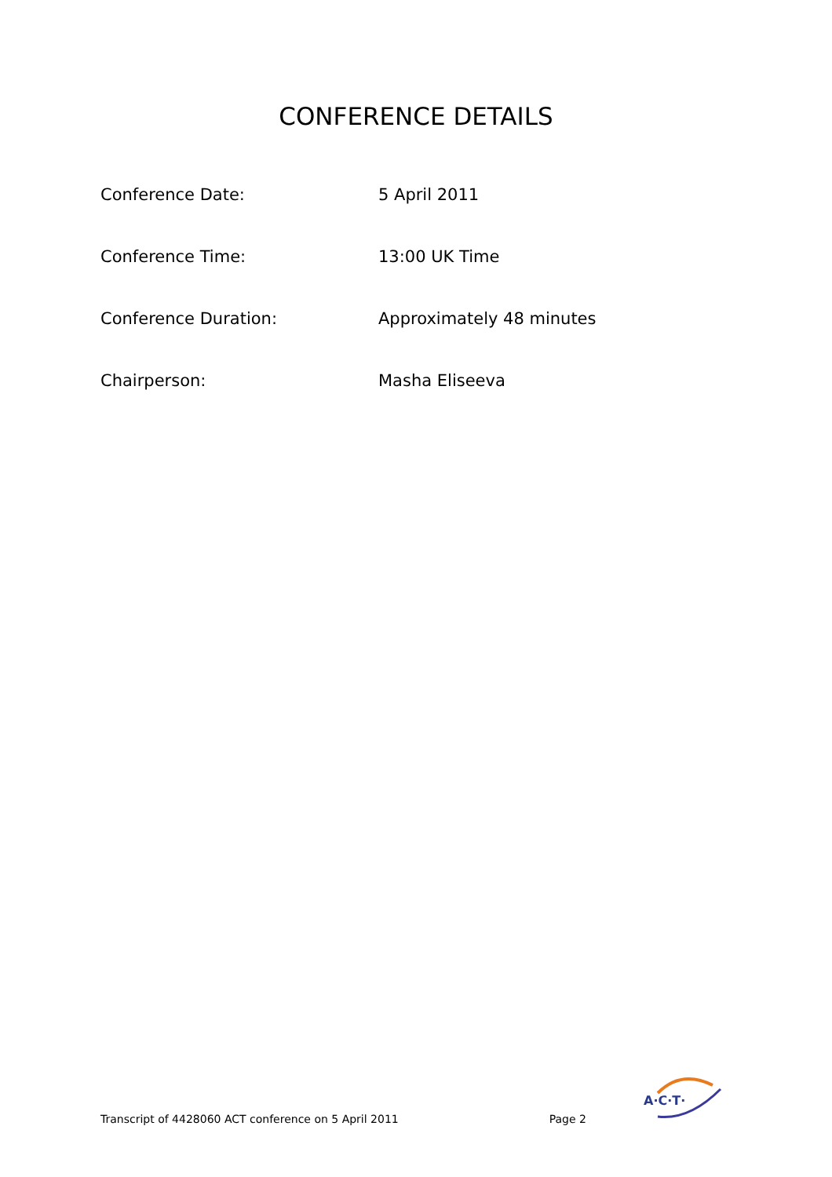CONFERENCE DETAILS
| Conference Date: | 5 April 2011 |
| Conference Time: | 13:00 UK Time |
| Conference Duration: | Approximately 48 minutes |
| Chairperson: | Masha Eliseeva |
Transcript of 4428060 ACT conference on 5 April 2011 Page 2
A·C·T·